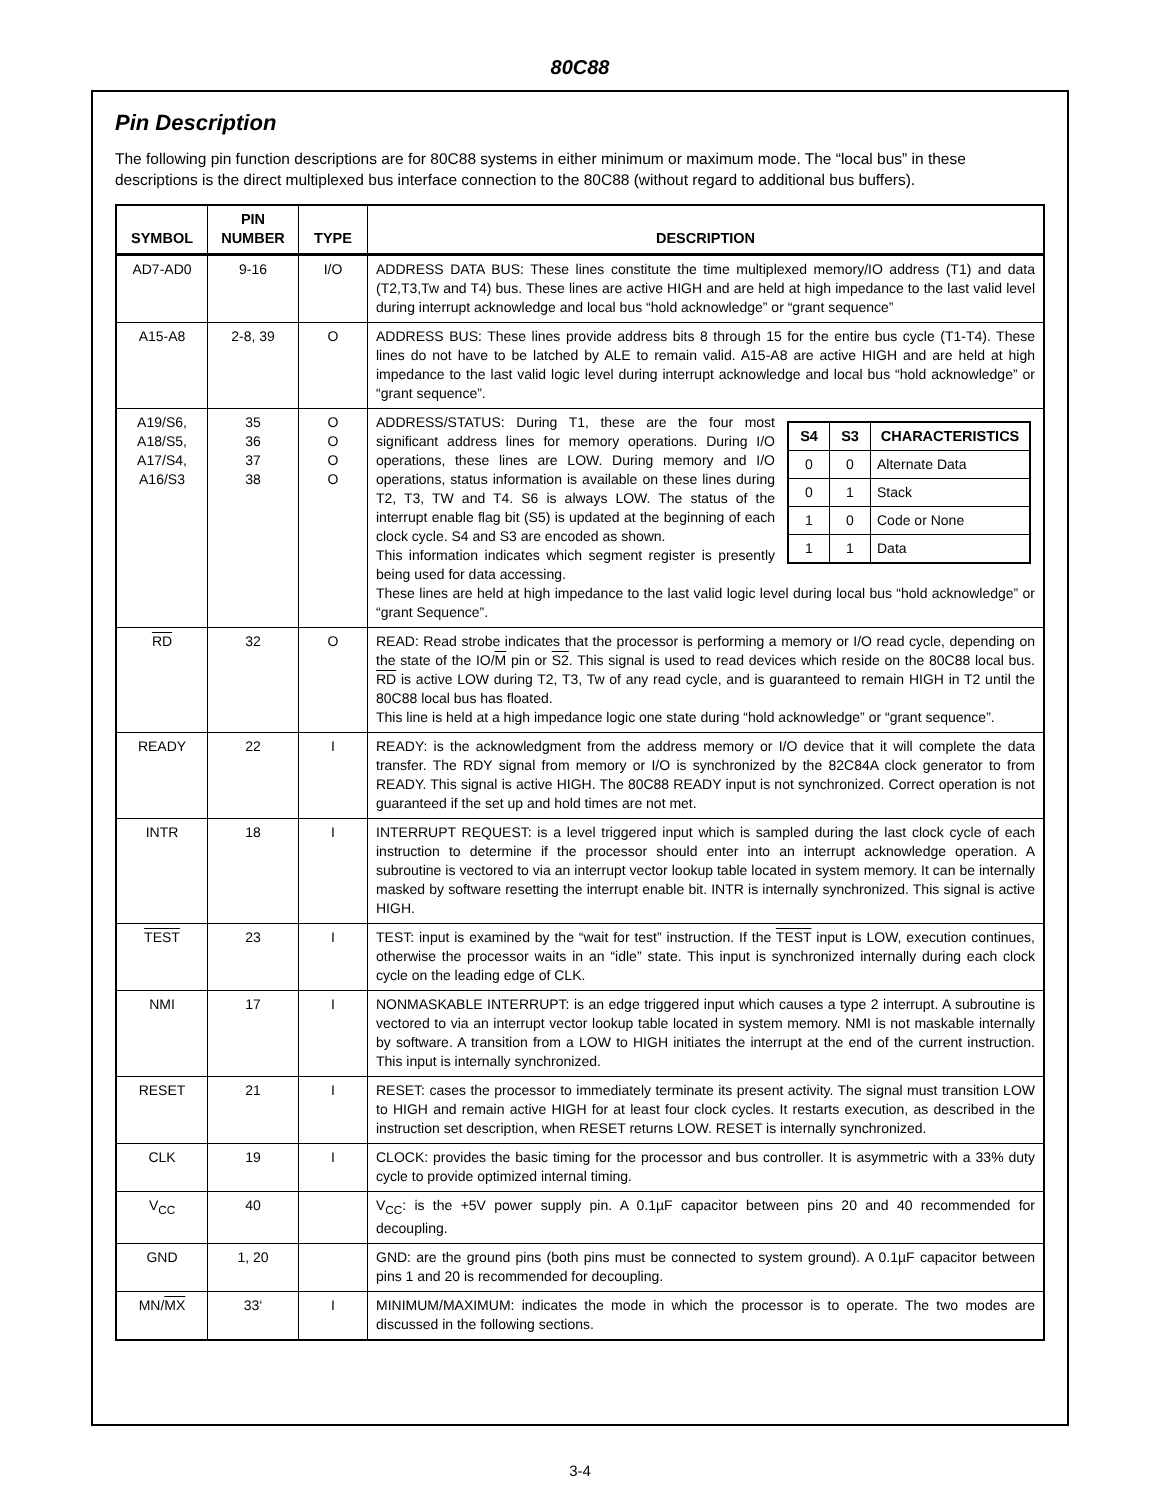80C88
Pin Description
The following pin function descriptions are for 80C88 systems in either minimum or maximum mode. The “local bus” in these descriptions is the direct multiplexed bus interface connection to the 80C88 (without regard to additional bus buffers).
| SYMBOL | PIN NUMBER | TYPE | DESCRIPTION |
| --- | --- | --- | --- |
| AD7-AD0 | 9-16 | I/O | ADDRESS DATA BUS: These lines constitute the time multiplexed memory/IO address (T1) and data (T2,T3,Tw and T4) bus. These lines are active HIGH and are held at high impedance to the last valid level during interrupt acknowledge and local bus “hold acknowledge” or “grant sequence” |
| A15-A8 | 2-8, 39 | O | ADDRESS BUS: These lines provide address bits 8 through 15 for the entire bus cycle (T1-T4). These lines do not have to be latched by ALE to remain valid. A15-A8 are active HIGH and are held at high impedance to the last valid logic level during interrupt acknowledge and local bus “hold acknowledge” or “grant sequence”. |
| A19/S6, A18/S5, A17/S4, A16/S3 | 35 36 37 38 | O O O O | / S4 / S3 / CHARACTERISTICS / / --- / --- / --- / / 0 / 0 / Alternate Data / / 0 / 1 / Stack / / 1 / 0 / Code or None / / 1 / 1 / Data / ADDRESS/STATUS: During T1, these are the four most significant address lines for memory operations. During I/O operations, these lines are LOW. During memory and I/O operations, status information is available on these lines during T2, T3, TW and T4. S6 is always LOW. The status of the interrupt enable flag bit (S5) is updated at the beginning of each clock cycle. S4 and S3 are encoded as shown. This information indicates which segment register is presently being used for data accessing. These lines are held at high impedance to the last valid logic level during local bus “hold acknowledge” or “grant Sequence”. |
| RD | 32 | O | READ: Read strobe indicates that the processor is performing a memory or I/O read cycle, depending on the state of the IO/ M pin or S2 . This signal is used to read devices which reside on the 80C88 local bus. RD is active LOW during T2, T3, Tw of any read cycle, and is guaranteed to remain HIGH in T2 until the 80C88 local bus has floated. This line is held at a high impedance logic one state during “hold acknowledge” or “grant sequence”. |
| READY | 22 | I | READY: is the acknowledgment from the address memory or I/O device that it will complete the data transfer. The RDY signal from memory or I/O is synchronized by the 82C84A clock generator to from READY. This signal is active HIGH. The 80C88 READY input is not synchronized. Correct operation is not guaranteed if the set up and hold times are not met. |
| INTR | 18 | I | INTERRUPT REQUEST: is a level triggered input which is sampled during the last clock cycle of each instruction to determine if the processor should enter into an interrupt acknowledge operation. A subroutine is vectored to via an interrupt vector lookup table located in system memory. It can be internally masked by software resetting the interrupt enable bit. INTR is internally synchronized. This signal is active HIGH. |
| TEST | 23 | I | TEST: input is examined by the “wait for test” instruction. If the TEST input is LOW, execution continues, otherwise the processor waits in an “idle” state. This input is synchronized internally during each clock cycle on the leading edge of CLK. |
| NMI | 17 | I | NONMASKABLE INTERRUPT: is an edge triggered input which causes a type 2 interrupt. A subroutine is vectored to via an interrupt vector lookup table located in system memory. NMI is not maskable internally by software. A transition from a LOW to HIGH initiates the interrupt at the end of the current instruction. This input is internally synchronized. |
| RESET | 21 | I | RESET: cases the processor to immediately terminate its present activity. The signal must transition LOW to HIGH and remain active HIGH for at least four clock cycles. It restarts execution, as described in the instruction set description, when RESET returns LOW. RESET is internally synchronized. |
| CLK | 19 | I | CLOCK: provides the basic timing for the processor and bus controller. It is asymmetric with a 33% duty cycle to provide optimized internal timing. |
| V<sub>CC</sub> | 40 | | V<sub>CC</sub>: is the +5V power supply pin. A 0.1µF capacitor between pins 20 and 40 recommended for decoupling. |
| GND | 1, 20 | | GND: are the ground pins (both pins must be connected to system ground). A 0.1µF capacitor between pins 1 and 20 is recommended for decoupling. |
| MN/ MX | 33‘ | I | MINIMUM/MAXIMUM: indicates the mode in which the processor is to operate. The two modes are discussed in the following sections. |
3-4